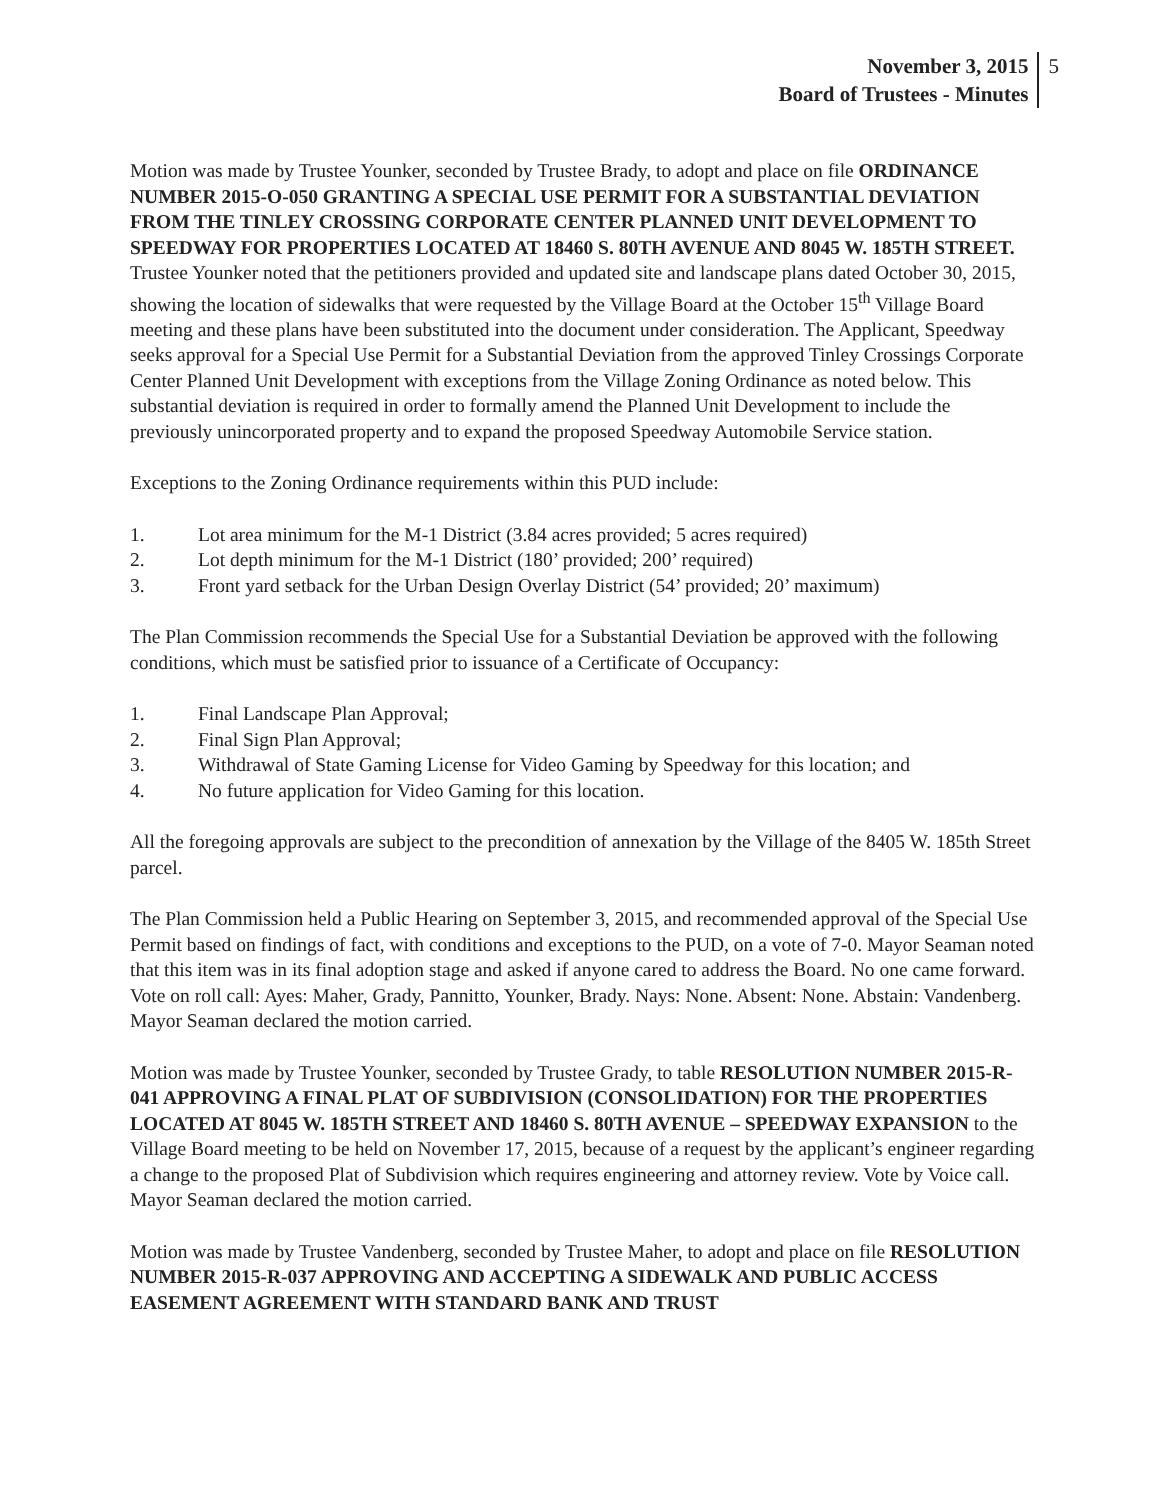November 3, 2015
Board of Trustees - Minutes
5
Motion was made by Trustee Younker, seconded by Trustee Brady, to adopt and place on file ORDINANCE NUMBER 2015-O-050 GRANTING A SPECIAL USE PERMIT FOR A SUBSTANTIAL DEVIATION FROM THE TINLEY CROSSING CORPORATE CENTER PLANNED UNIT DEVELOPMENT TO SPEEDWAY FOR PROPERTIES LOCATED AT 18460 S. 80TH AVENUE AND 8045 W. 185TH STREET. Trustee Younker noted that the petitioners provided and updated site and landscape plans dated October 30, 2015, showing the location of sidewalks that were requested by the Village Board at the October 15<sup>th</sup> Village Board meeting and these plans have been substituted into the document under consideration. The Applicant, Speedway seeks approval for a Special Use Permit for a Substantial Deviation from the approved Tinley Crossings Corporate Center Planned Unit Development with exceptions from the Village Zoning Ordinance as noted below. This substantial deviation is required in order to formally amend the Planned Unit Development to include the previously unincorporated property and to expand the proposed Speedway Automobile Service station.
Exceptions to the Zoning Ordinance requirements within this PUD include:
1. Lot area minimum for the M-1 District (3.84 acres provided; 5 acres required)
2. Lot depth minimum for the M-1 District (180’ provided; 200’ required)
3. Front yard setback for the Urban Design Overlay District (54’ provided; 20’ maximum)
The Plan Commission recommends the Special Use for a Substantial Deviation be approved with the following conditions, which must be satisfied prior to issuance of a Certificate of Occupancy:
1. Final Landscape Plan Approval;
2. Final Sign Plan Approval;
3. Withdrawal of State Gaming License for Video Gaming by Speedway for this location; and
4. No future application for Video Gaming for this location.
All the foregoing approvals are subject to the precondition of annexation by the Village of the 8405 W. 185th Street parcel.
The Plan Commission held a Public Hearing on September 3, 2015, and recommended approval of the Special Use Permit based on findings of fact, with conditions and exceptions to the PUD, on a vote of 7-0. Mayor Seaman noted that this item was in its final adoption stage and asked if anyone cared to address the Board. No one came forward. Vote on roll call: Ayes: Maher, Grady, Pannitto, Younker, Brady. Nays: None. Absent: None. Abstain: Vandenberg. Mayor Seaman declared the motion carried.
Motion was made by Trustee Younker, seconded by Trustee Grady, to table RESOLUTION NUMBER 2015-R-041 APPROVING A FINAL PLAT OF SUBDIVISION (CONSOLIDATION) FOR THE PROPERTIES LOCATED AT 8045 W. 185TH STREET AND 18460 S. 80TH AVENUE – SPEEDWAY EXPANSION to the Village Board meeting to be held on November 17, 2015, because of a request by the applicant’s engineer regarding a change to the proposed Plat of Subdivision which requires engineering and attorney review. Vote by Voice call. Mayor Seaman declared the motion carried.
Motion was made by Trustee Vandenberg, seconded by Trustee Maher, to adopt and place on file RESOLUTION NUMBER 2015-R-037 APPROVING AND ACCEPTING A SIDEWALK AND PUBLIC ACCESS EASEMENT AGREEMENT WITH STANDARD BANK AND TRUST